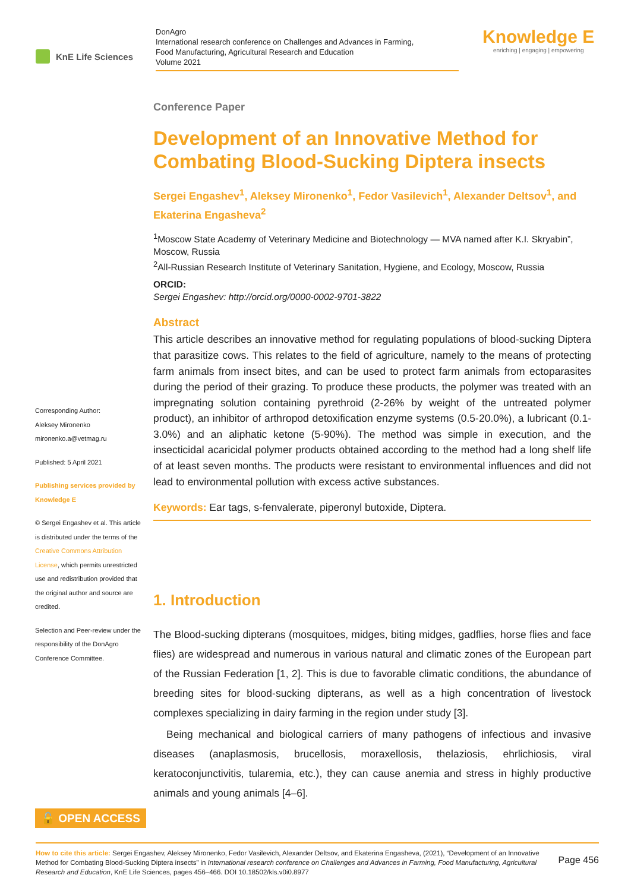KnE Life Sciences
DonAgro
International research conference on Challenges and Advances in Farming,
Food Manufacturing, Agricultural Research and Education
Volume 2021
Knowledge E
enriching | engaging | empowering
Corresponding Author:
Aleksey Mironenko
mironenko.a@vetmag.ru
Published: 5 April 2021
Publishing services provided by Knowledge E
© Sergei Engashev et al. This article is distributed under the terms of the Creative Commons Attribution License, which permits unrestricted use and redistribution provided that the original author and source are credited.
Selection and Peer-review under the responsibility of the DonAgro Conference Committee.
Conference Paper
Development of an Innovative Method for Combating Blood-Sucking Diptera insects
Sergei Engashev<sup>1</sup>, Aleksey Mironenko<sup>1</sup>, Fedor Vasilevich<sup>1</sup>, Alexander Deltsov<sup>1</sup>, and Ekaterina Engasheva<sup>2</sup>
<sup>1</sup> Moscow State Academy of Veterinary Medicine and Biotechnology — MVA named after K.I. Skryabin”, Moscow, Russia
<sup>2</sup> All-Russian Research Institute of Veterinary Sanitation, Hygiene, and Ecology, Moscow, Russia
ORCID:
Sergei Engashev: http://orcid.org/0000-0002-9701-3822
Abstract
This article describes an innovative method for regulating populations of blood-sucking Diptera that parasitize cows. This relates to the field of agriculture, namely to the means of protecting farm animals from insect bites, and can be used to protect farm animals from ectoparasites during the period of their grazing. To produce these products, the polymer was treated with an impregnating solution containing pyrethroid (2-26% by weight of the untreated polymer product), an inhibitor of arthropod detoxification enzyme systems (0.5-20.0%), a lubricant (0.1-3.0%) and an aliphatic ketone (5-90%). The method was simple in execution, and the insecticidal acaricidal polymer products obtained according to the method had a long shelf life of at least seven months. The products were resistant to environmental influences and did not lead to environmental pollution with excess active substances.
Keywords: Ear tags, s-fenvalerate, piperonyl butoxide, Diptera.
1. Introduction
The Blood-sucking dipterans (mosquitoes, midges, biting midges, gadflies, horse flies and face flies) are widespread and numerous in various natural and climatic zones of the European part of the Russian Federation [1, 2]. This is due to favorable climatic conditions, the abundance of breeding sites for blood-sucking dipterans, as well as a high concentration of livestock complexes specializing in dairy farming in the region under study [3].
Being mechanical and biological carriers of many pathogens of infectious and invasive diseases (anaplasmosis, brucellosis, moraxellosis, thelaziosis, ehrlichiosis, viral keratoconjunctivitis, tularemia, etc.), they can cause anemia and stress in highly productive animals and young animals [4–6].
🔓 OPEN ACCESS
Page 456 How to cite this article: Sergei Engashev, Aleksey Mironenko, Fedor Vasilevich, Alexander Deltsov, and Ekaterina Engasheva, (2021), “Development of an Innovative Method for Combating Blood-Sucking Diptera insects” in International research conference on Challenges and Advances in Farming, Food Manufacturing, Agricultural Research and Education, KnE Life Sciences, pages 456–466. DOI 10.18502/kls.v0i0.8977